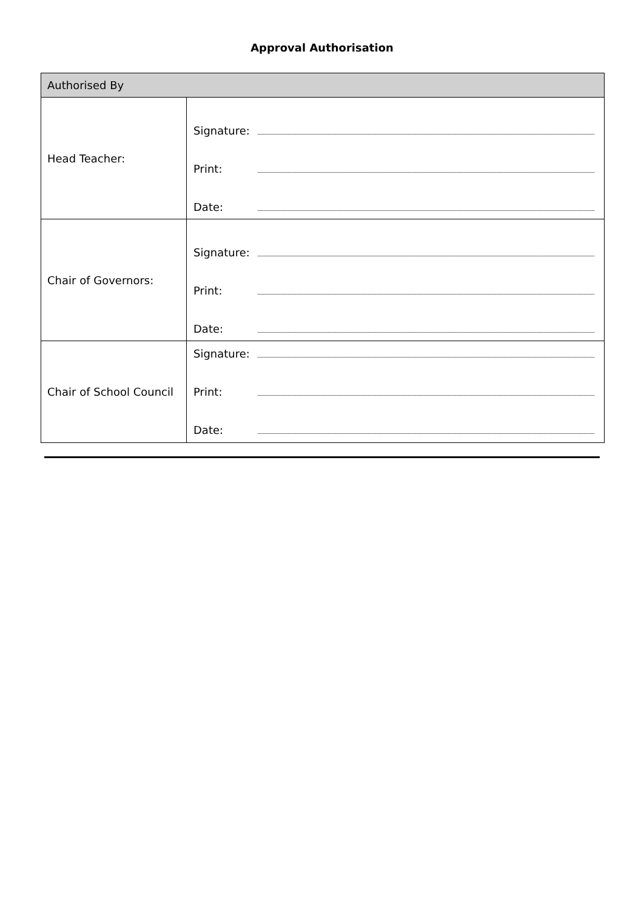Approval Authorisation
| Authorised By | |
| --- | --- |
| Head Teacher: | Signature: Print: Date: |
| Chair of Governors: | Signature: Print: Date: |
| Chair of School Council | Signature: Print: Date: |